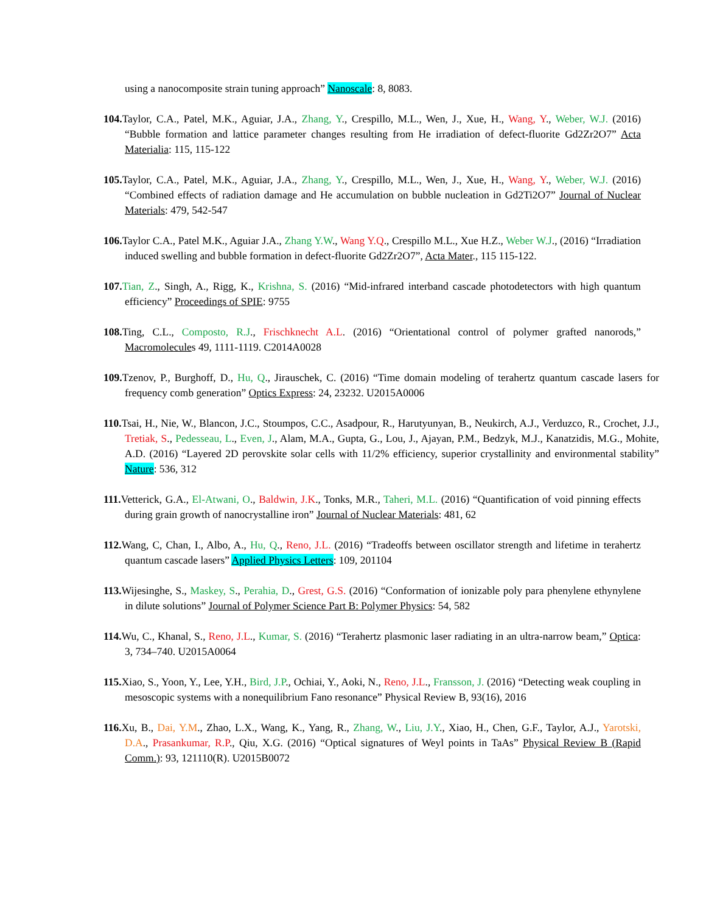using a nanocomposite strain tuning approach” Nanoscale: 8, 8083.
104. Taylor, C.A., Patel, M.K., Aguiar, J.A., Zhang, Y., Crespillo, M.L., Wen, J., Xue, H., Wang, Y., Weber, W.J. (2016) “Bubble formation and lattice parameter changes resulting from He irradiation of defect-fluorite Gd2Zr2O7” Acta Materialia: 115, 115-122
105. Taylor, C.A., Patel, M.K., Aguiar, J.A., Zhang, Y., Crespillo, M.L., Wen, J., Xue, H., Wang, Y., Weber, W.J. (2016) “Combined effects of radiation damage and He accumulation on bubble nucleation in Gd2Ti2O7” Journal of Nuclear Materials: 479, 542-547
106. Taylor C.A., Patel M.K., Aguiar J.A., Zhang Y.W., Wang Y.Q., Crespillo M.L., Xue H.Z., Weber W.J., (2016) “Irradiation induced swelling and bubble formation in defect-fluorite Gd2Zr2O7”, Acta Mater., 115 115-122.
107. Tian, Z., Singh, A., Rigg, K., Krishna, S. (2016) “Mid-infrared interband cascade photodetectors with high quantum efficiency” Proceedings of SPIE: 9755
108. Ting, C.L., Composto, R.J., Frischknecht A.L. (2016) “Orientational control of polymer grafted nanorods,” Macromolecules 49, 1111-1119. C2014A0028
109. Tzenov, P., Burghoff, D., Hu, Q., Jirauschek, C. (2016) “Time domain modeling of terahertz quantum cascade lasers for frequency comb generation” Optics Express: 24, 23232. U2015A0006
110. Tsai, H., Nie, W., Blancon, J.C., Stoumpos, C.C., Asadpour, R., Harutyunyan, B., Neukirch, A.J., Verduzco, R., Crochet, J.J., Tretiak, S., Pedesseau, L., Even, J., Alam, M.A., Gupta, G., Lou, J., Ajayan, P.M., Bedzyk, M.J., Kanatzidis, M.G., Mohite, A.D. (2016) “Layered 2D perovskite solar cells with 11/2% efficiency, superior crystallinity and environmental stability” Nature: 536, 312
111. Vetterick, G.A., El-Atwani, O., Baldwin, J.K., Tonks, M.R., Taheri, M.L. (2016) “Quantification of void pinning effects during grain growth of nanocrystalline iron” Journal of Nuclear Materials: 481, 62
112. Wang, C, Chan, I., Albo, A., Hu, Q., Reno, J.L. (2016) “Tradeoffs between oscillator strength and lifetime in terahertz quantum cascade lasers” Applied Physics Letters: 109, 201104
113. Wijesinghe, S., Maskey, S., Perahia, D., Grest, G.S. (2016) “Conformation of ionizable poly para phenylene ethynylene in dilute solutions” Journal of Polymer Science Part B: Polymer Physics: 54, 582
114. Wu, C., Khanal, S., Reno, J.L., Kumar, S. (2016) “Terahertz plasmonic laser radiating in an ultra-narrow beam,” Optica: 3, 734–740. U2015A0064
115. Xiao, S., Yoon, Y., Lee, Y.H., Bird, J.P., Ochiai, Y., Aoki, N., Reno, J.L., Fransson, J. (2016) “Detecting weak coupling in mesoscopic systems with a nonequilibrium Fano resonance” Physical Review B, 93(16), 2016
116. Xu, B., Dai, Y.M., Zhao, L.X., Wang, K., Yang, R., Zhang, W., Liu, J.Y., Xiao, H., Chen, G.F., Taylor, A.J., Yarotski, D.A., Prasankumar, R.P., Qiu, X.G. (2016) “Optical signatures of Weyl points in TaAs” Physical Review B (Rapid Comm.): 93, 121110(R). U2015B0072